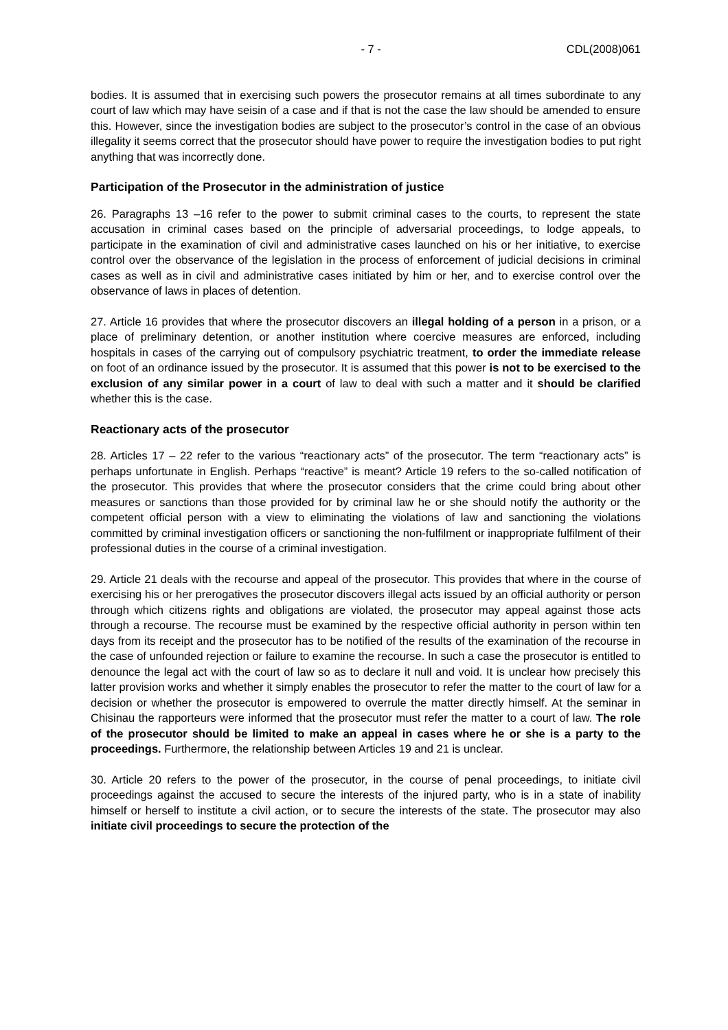- 7 - CDL(2008)061
bodies. It is assumed that in exercising such powers the prosecutor remains at all times subordinate to any court of law which may have seisin of a case and if that is not the case the law should be amended to ensure this. However, since the investigation bodies are subject to the prosecutor’s control in the case of an obvious illegality it seems correct that the prosecutor should have power to require the investigation bodies to put right anything that was incorrectly done.
Participation of the Prosecutor in the administration of justice
26. Paragraphs 13 –16 refer to the power to submit criminal cases to the courts, to represent the state accusation in criminal cases based on the principle of adversarial proceedings, to lodge appeals, to participate in the examination of civil and administrative cases launched on his or her initiative, to exercise control over the observance of the legislation in the process of enforcement of judicial decisions in criminal cases as well as in civil and administrative cases initiated by him or her, and to exercise control over the observance of laws in places of detention.
27. Article 16 provides that where the prosecutor discovers an illegal holding of a person in a prison, or a place of preliminary detention, or another institution where coercive measures are enforced, including hospitals in cases of the carrying out of compulsory psychiatric treatment, to order the immediate release on foot of an ordinance issued by the prosecutor. It is assumed that this power is not to be exercised to the exclusion of any similar power in a court of law to deal with such a matter and it should be clarified whether this is the case.
Reactionary acts of the prosecutor
28. Articles 17 – 22 refer to the various “reactionary acts” of the prosecutor. The term “reactionary acts” is perhaps unfortunate in English. Perhaps “reactive” is meant? Article 19 refers to the so-called notification of the prosecutor. This provides that where the prosecutor considers that the crime could bring about other measures or sanctions than those provided for by criminal law he or she should notify the authority or the competent official person with a view to eliminating the violations of law and sanctioning the violations committed by criminal investigation officers or sanctioning the non-fulfilment or inappropriate fulfilment of their professional duties in the course of a criminal investigation.
29. Article 21 deals with the recourse and appeal of the prosecutor. This provides that where in the course of exercising his or her prerogatives the prosecutor discovers illegal acts issued by an official authority or person through which citizens rights and obligations are violated, the prosecutor may appeal against those acts through a recourse. The recourse must be examined by the respective official authority in person within ten days from its receipt and the prosecutor has to be notified of the results of the examination of the recourse in the case of unfounded rejection or failure to examine the recourse. In such a case the prosecutor is entitled to denounce the legal act with the court of law so as to declare it null and void. It is unclear how precisely this latter provision works and whether it simply enables the prosecutor to refer the matter to the court of law for a decision or whether the prosecutor is empowered to overrule the matter directly himself. At the seminar in Chisinau the rapporteurs were informed that the prosecutor must refer the matter to a court of law. The role of the prosecutor should be limited to make an appeal in cases where he or she is a party to the proceedings. Furthermore, the relationship between Articles 19 and 21 is unclear.
30. Article 20 refers to the power of the prosecutor, in the course of penal proceedings, to initiate civil proceedings against the accused to secure the interests of the injured party, who is in a state of inability himself or herself to institute a civil action, or to secure the interests of the state. The prosecutor may also initiate civil proceedings to secure the protection of the